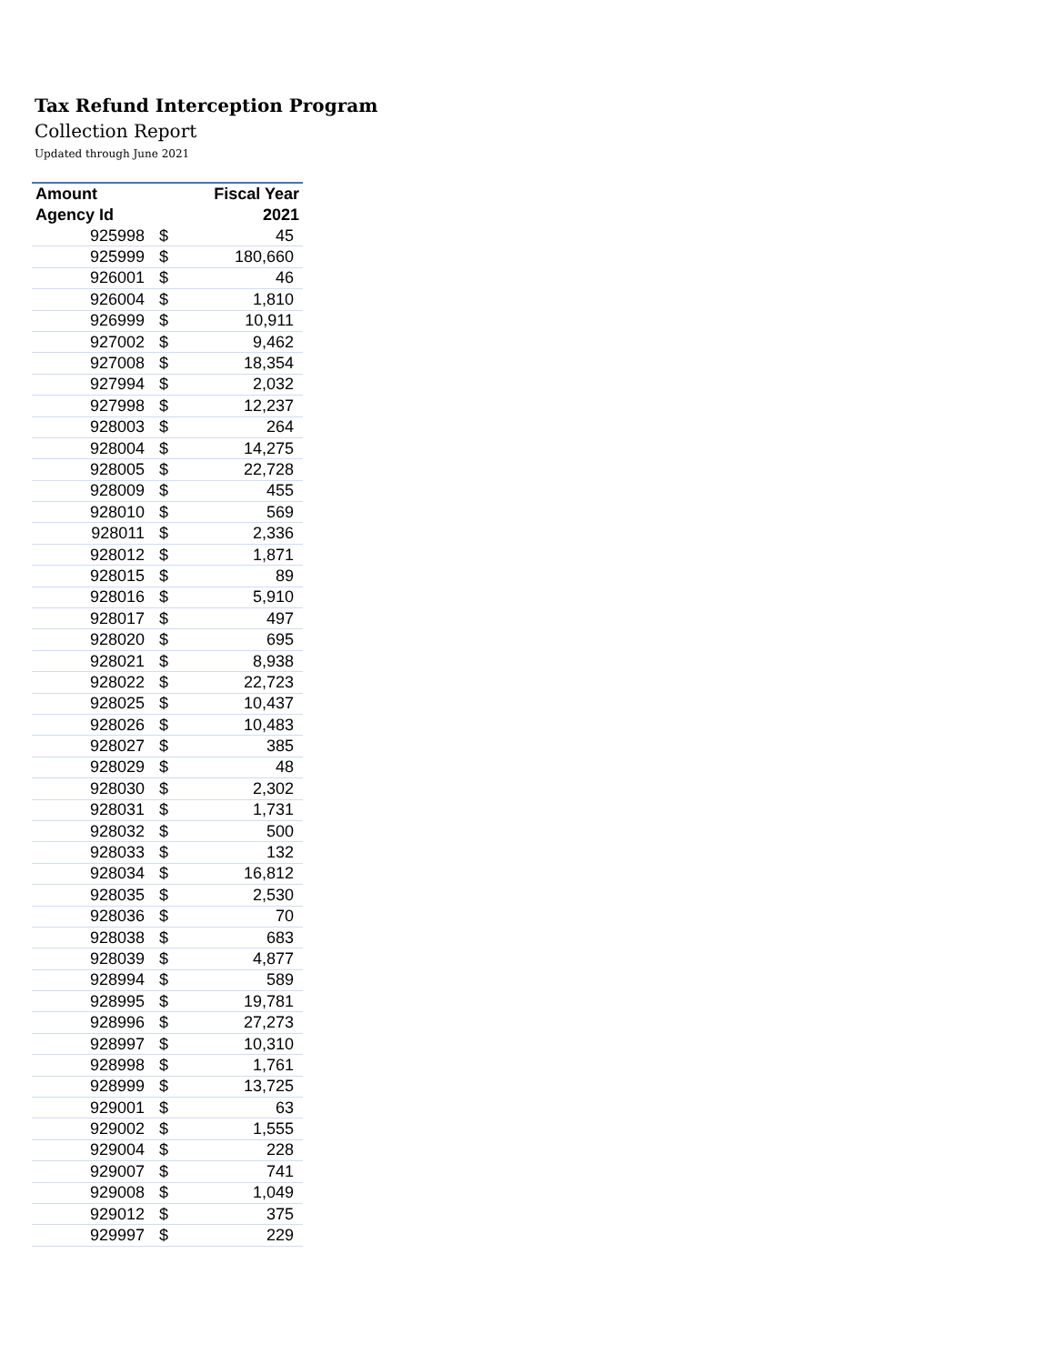Tax Refund Interception Program
Collection Report
Updated through June 2021
| Amount | | Fiscal Year |
| --- | --- | --- |
| Agency Id | | 2021 |
| 925998 | $ | 45 |
| 925999 | $ | 180,660 |
| 926001 | $ | 46 |
| 926004 | $ | 1,810 |
| 926999 | $ | 10,911 |
| 927002 | $ | 9,462 |
| 927008 | $ | 18,354 |
| 927994 | $ | 2,032 |
| 927998 | $ | 12,237 |
| 928003 | $ | 264 |
| 928004 | $ | 14,275 |
| 928005 | $ | 22,728 |
| 928009 | $ | 455 |
| 928010 | $ | 569 |
| 928011 | $ | 2,336 |
| 928012 | $ | 1,871 |
| 928015 | $ | 89 |
| 928016 | $ | 5,910 |
| 928017 | $ | 497 |
| 928020 | $ | 695 |
| 928021 | $ | 8,938 |
| 928022 | $ | 22,723 |
| 928025 | $ | 10,437 |
| 928026 | $ | 10,483 |
| 928027 | $ | 385 |
| 928029 | $ | 48 |
| 928030 | $ | 2,302 |
| 928031 | $ | 1,731 |
| 928032 | $ | 500 |
| 928033 | $ | 132 |
| 928034 | $ | 16,812 |
| 928035 | $ | 2,530 |
| 928036 | $ | 70 |
| 928038 | $ | 683 |
| 928039 | $ | 4,877 |
| 928994 | $ | 589 |
| 928995 | $ | 19,781 |
| 928996 | $ | 27,273 |
| 928997 | $ | 10,310 |
| 928998 | $ | 1,761 |
| 928999 | $ | 13,725 |
| 929001 | $ | 63 |
| 929002 | $ | 1,555 |
| 929004 | $ | 228 |
| 929007 | $ | 741 |
| 929008 | $ | 1,049 |
| 929012 | $ | 375 |
| 929997 | $ | 229 |